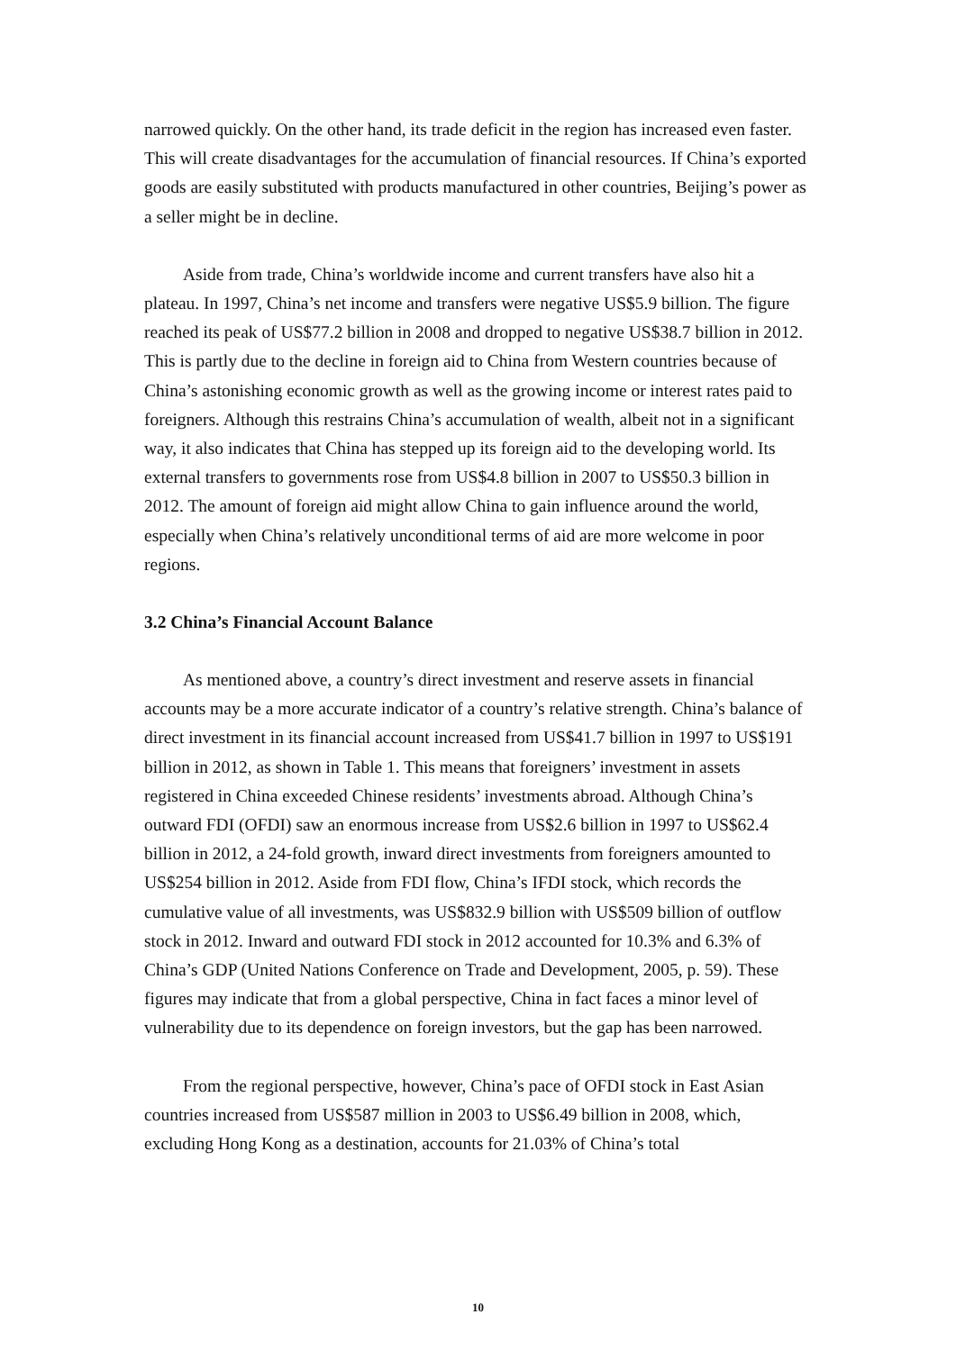narrowed quickly. On the other hand, its trade deficit in the region has increased even faster. This will create disadvantages for the accumulation of financial resources. If China’s exported goods are easily substituted with products manufactured in other countries, Beijing’s power as a seller might be in decline.
Aside from trade, China’s worldwide income and current transfers have also hit a plateau. In 1997, China’s net income and transfers were negative US$5.9 billion. The figure reached its peak of US$77.2 billion in 2008 and dropped to negative US$38.7 billion in 2012. This is partly due to the decline in foreign aid to China from Western countries because of China’s astonishing economic growth as well as the growing income or interest rates paid to foreigners. Although this restrains China’s accumulation of wealth, albeit not in a significant way, it also indicates that China has stepped up its foreign aid to the developing world. Its external transfers to governments rose from US$4.8 billion in 2007 to US$50.3 billion in 2012. The amount of foreign aid might allow China to gain influence around the world, especially when China’s relatively unconditional terms of aid are more welcome in poor regions.
3.2 China’s Financial Account Balance
As mentioned above, a country’s direct investment and reserve assets in financial accounts may be a more accurate indicator of a country’s relative strength. China’s balance of direct investment in its financial account increased from US$41.7 billion in 1997 to US$191 billion in 2012, as shown in Table 1. This means that foreigners’ investment in assets registered in China exceeded Chinese residents’ investments abroad. Although China’s outward FDI (OFDI) saw an enormous increase from US$2.6 billion in 1997 to US$62.4 billion in 2012, a 24-fold growth, inward direct investments from foreigners amounted to US$254 billion in 2012. Aside from FDI flow, China’s IFDI stock, which records the cumulative value of all investments, was US$832.9 billion with US$509 billion of outflow stock in 2012. Inward and outward FDI stock in 2012 accounted for 10.3% and 6.3% of China’s GDP (United Nations Conference on Trade and Development, 2005, p. 59). These figures may indicate that from a global perspective, China in fact faces a minor level of vulnerability due to its dependence on foreign investors, but the gap has been narrowed.
From the regional perspective, however, China’s pace of OFDI stock in East Asian countries increased from US$587 million in 2003 to US$6.49 billion in 2008, which, excluding Hong Kong as a destination, accounts for 21.03% of China’s total
10